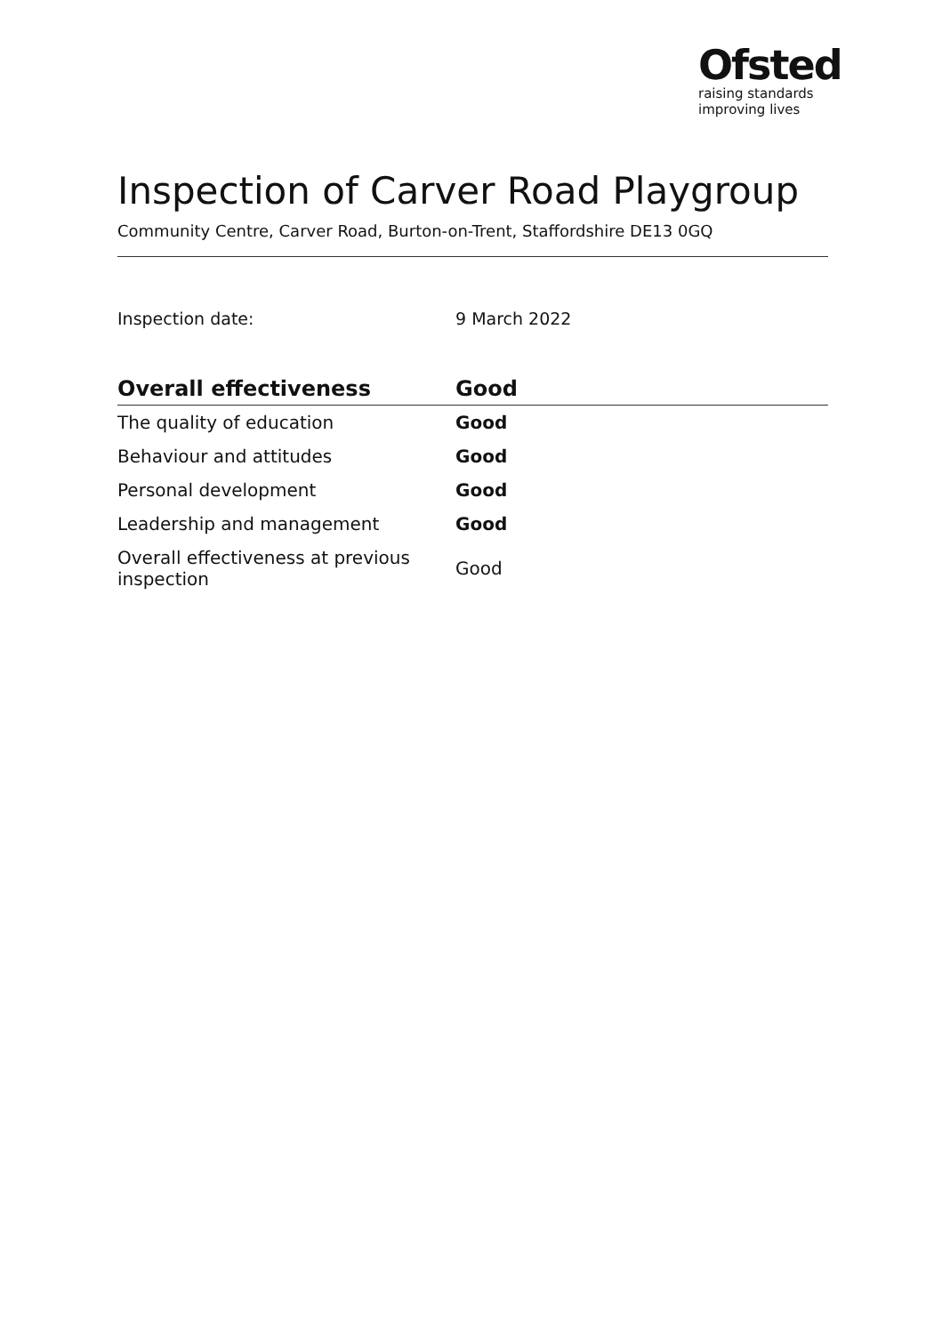Ofsted
raising standards
improving lives
Inspection of Carver Road Playgroup
Community Centre, Carver Road, Burton-on-Trent, Staffordshire DE13 0GQ
Inspection date: 9 March 2022
| Overall effectiveness | Good |
| --- | --- |
| The quality of education | Good |
| Behaviour and attitudes | Good |
| Personal development | Good |
| Leadership and management | Good |
| Overall effectiveness at previous inspection | Good |